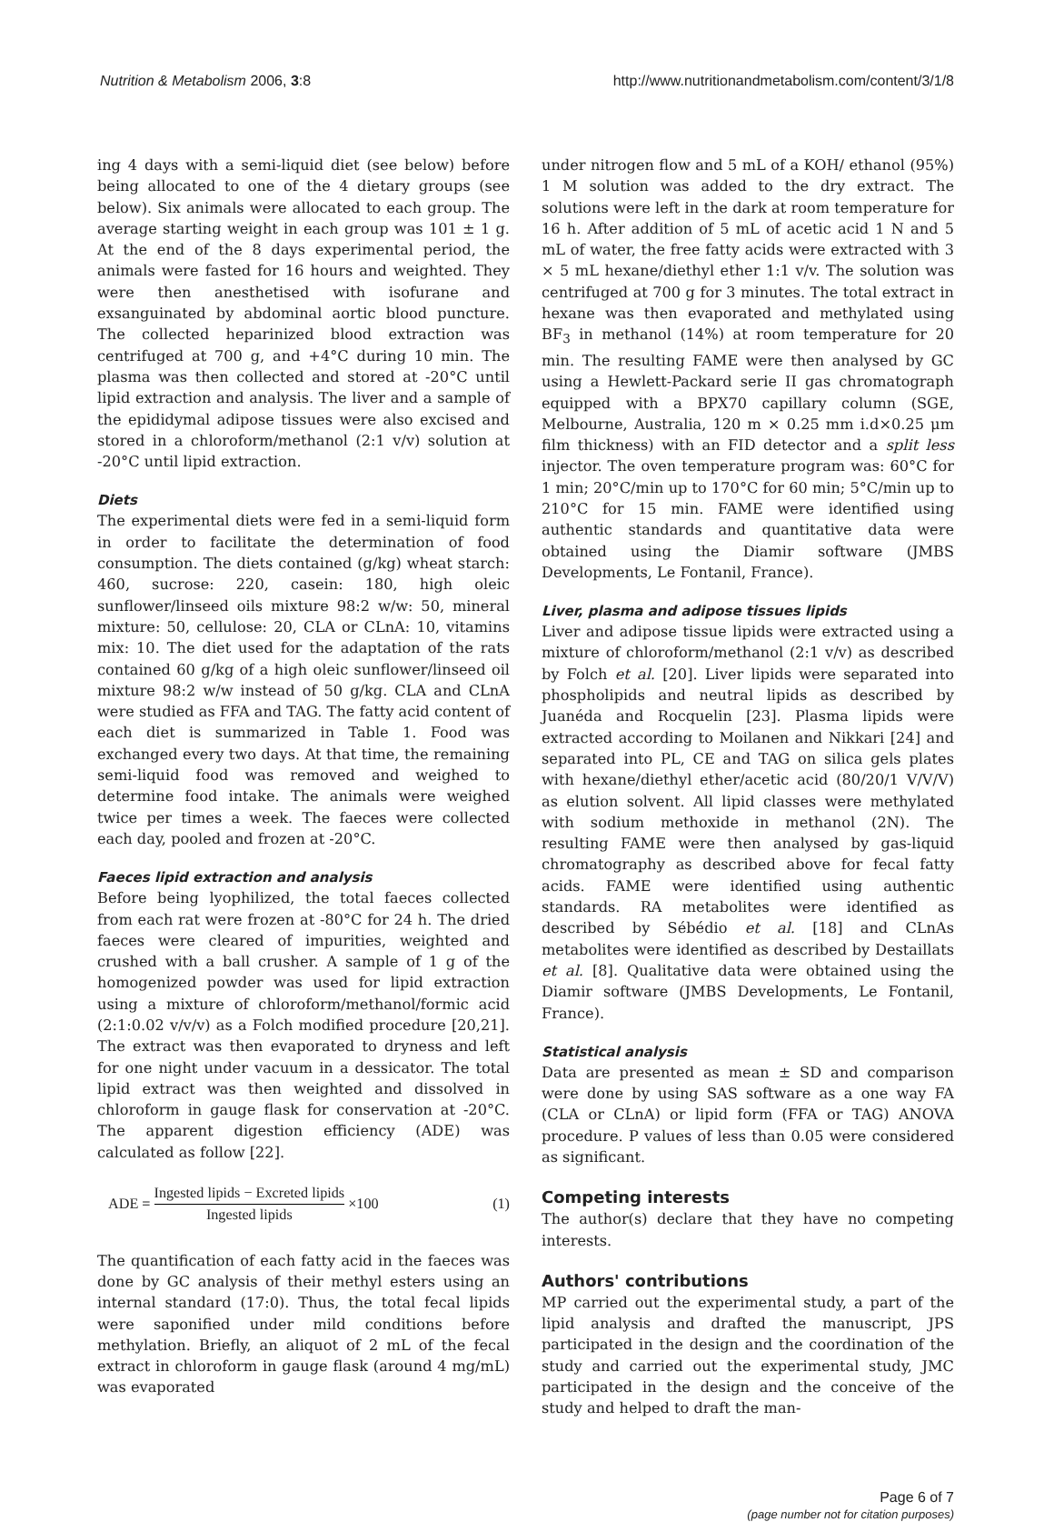Nutrition & Metabolism 2006, 3:8 http://www.nutritionandmetabolism.com/content/3/1/8
ing 4 days with a semi-liquid diet (see below) before being allocated to one of the 4 dietary groups (see below). Six animals were allocated to each group. The average starting weight in each group was 101 ± 1 g. At the end of the 8 days experimental period, the animals were fasted for 16 hours and weighted. They were then anesthetised with isofurane and exsanguinated by abdominal aortic blood puncture. The collected heparinized blood extraction was centrifuged at 700 g, and +4°C during 10 min. The plasma was then collected and stored at -20°C until lipid extraction and analysis. The liver and a sample of the epididymal adipose tissues were also excised and stored in a chloroform/methanol (2:1 v/v) solution at -20°C until lipid extraction.
Diets
The experimental diets were fed in a semi-liquid form in order to facilitate the determination of food consumption. The diets contained (g/kg) wheat starch: 460, sucrose: 220, casein: 180, high oleic sunflower/linseed oils mixture 98:2 w/w: 50, mineral mixture: 50, cellulose: 20, CLA or CLnA: 10, vitamins mix: 10. The diet used for the adaptation of the rats contained 60 g/kg of a high oleic sunflower/linseed oil mixture 98:2 w/w instead of 50 g/kg. CLA and CLnA were studied as FFA and TAG. The fatty acid content of each diet is summarized in Table 1. Food was exchanged every two days. At that time, the remaining semi-liquid food was removed and weighed to determine food intake. The animals were weighed twice per times a week. The faeces were collected each day, pooled and frozen at -20°C.
Faeces lipid extraction and analysis
Before being lyophilized, the total faeces collected from each rat were frozen at -80°C for 24 h. The dried faeces were cleared of impurities, weighted and crushed with a ball crusher. A sample of 1 g of the homogenized powder was used for lipid extraction using a mixture of chloroform/methanol/formic acid (2:1:0.02 v/v/v) as a Folch modified procedure [20,21]. The extract was then evaporated to dryness and left for one night under vacuum in a dessicator. The total lipid extract was then weighted and dissolved in chloroform in gauge flask for conservation at -20°C. The apparent digestion efficiency (ADE) was calculated as follow [22].
ADE = Ingested lipids − Excreted lipids Ingested lipids ×100 (1)
The quantification of each fatty acid in the faeces was done by GC analysis of their methyl esters using an internal standard (17:0). Thus, the total fecal lipids were saponified under mild conditions before methylation. Briefly, an aliquot of 2 mL of the fecal extract in chloroform in gauge flask (around 4 mg/mL) was evaporated
under nitrogen flow and 5 mL of a KOH/ ethanol (95%) 1 M solution was added to the dry extract. The solutions were left in the dark at room temperature for 16 h. After addition of 5 mL of acetic acid 1 N and 5 mL of water, the free fatty acids were extracted with 3 × 5 mL hexane/diethyl ether 1:1 v/v. The solution was centrifuged at 700 g for 3 minutes. The total extract in hexane was then evaporated and methylated using BF<sub>3</sub> in methanol (14%) at room temperature for 20 min. The resulting FAME were then analysed by GC using a Hewlett-Packard serie II gas chromatograph equipped with a BPX70 capillary column (SGE, Melbourne, Australia, 120 m × 0.25 mm i.d×0.25 μm film thickness) with an FID detector and a split less injector. The oven temperature program was: 60°C for 1 min; 20°C/min up to 170°C for 60 min; 5°C/min up to 210°C for 15 min. FAME were identified using authentic standards and quantitative data were obtained using the Diamir software (JMBS Developments, Le Fontanil, France).
Liver, plasma and adipose tissues lipids
Liver and adipose tissue lipids were extracted using a mixture of chloroform/methanol (2:1 v/v) as described by Folch et al. [20]. Liver lipids were separated into phospholipids and neutral lipids as described by Juanéda and Rocquelin [23]. Plasma lipids were extracted according to Moilanen and Nikkari [24] and separated into PL, CE and TAG on silica gels plates with hexane/diethyl ether/acetic acid (80/20/1 V/V/V) as elution solvent. All lipid classes were methylated with sodium methoxide in methanol (2N). The resulting FAME were then analysed by gas-liquid chromatography as described above for fecal fatty acids. FAME were identified using authentic standards. RA metabolites were identified as described by Sébédio et al. [18] and CLnAs metabolites were identified as described by Destaillats et al. [8]. Qualitative data were obtained using the Diamir software (JMBS Developments, Le Fontanil, France).
Statistical analysis
Data are presented as mean ± SD and comparison were done by using SAS software as a one way FA (CLA or CLnA) or lipid form (FFA or TAG) ANOVA procedure. P values of less than 0.05 were considered as significant.
Competing interests
The author(s) declare that they have no competing interests.
Authors' contributions
MP carried out the experimental study, a part of the lipid analysis and drafted the manuscript, JPS participated in the design and the coordination of the study and carried out the experimental study, JMC participated in the design and the conceive of the study and helped to draft the man-
Page 6 of 7
(page number not for citation purposes)